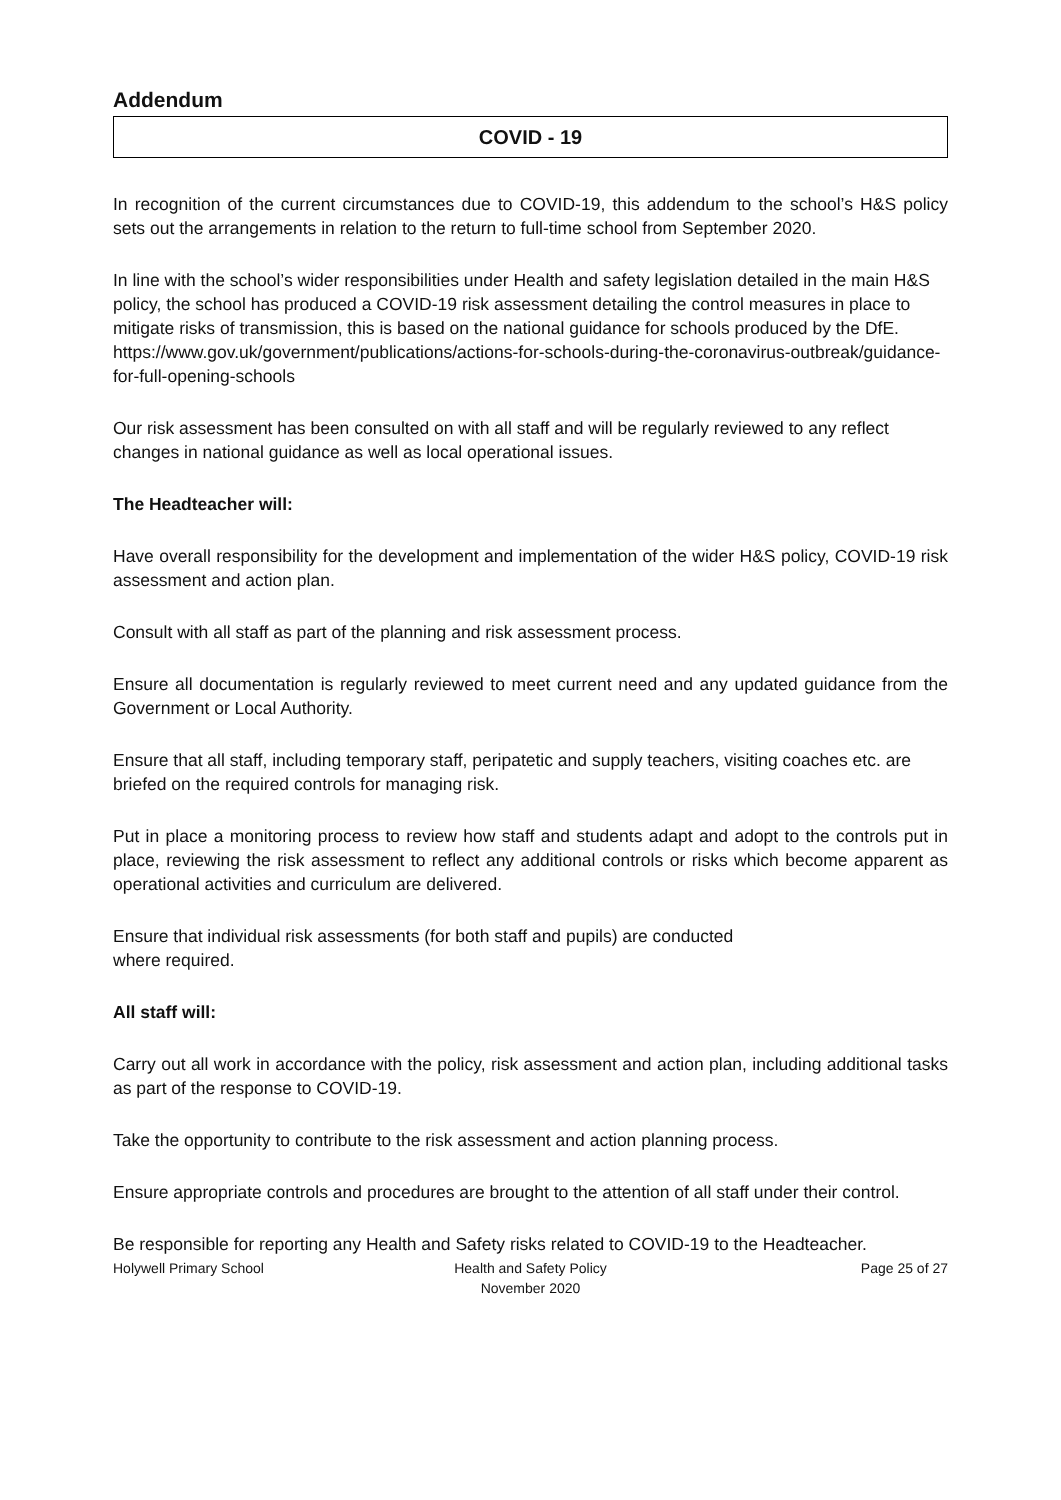Addendum
COVID - 19
In recognition of the current circumstances due to COVID-19, this addendum to the school’s H&S policy sets out the arrangements in relation to the return to full-time school from September 2020.
In line with the school’s wider responsibilities under Health and safety legislation detailed in the main H&S policy, the school has produced a COVID-19 risk assessment detailing the control measures in place to mitigate risks of transmission, this is based on the national guidance for schools produced by the DfE.
https://www.gov.uk/government/publications/actions-for-schools-during-the-coronavirus-outbreak/guidance-for-full-opening-schools
Our risk assessment has been consulted on with all staff and will be regularly reviewed to any reflect changes in national guidance as well as local operational issues.
The Headteacher will:
Have overall responsibility for the development and implementation of the wider H&S policy, COVID-19 risk assessment and action plan.
Consult with all staff as part of the planning and risk assessment process.
Ensure all documentation is regularly reviewed to meet current need and any updated guidance from the Government or Local Authority.
Ensure that all staff, including temporary staff, peripatetic and supply teachers, visiting coaches etc. are briefed on the required controls for managing risk.
Put in place a monitoring process to review how staff and students adapt and adopt to the controls put in place, reviewing the risk assessment to reflect any additional controls or risks which become apparent as operational activities and curriculum are delivered.
Ensure that individual risk assessments (for both staff and pupils) are conducted
where required.
All staff will:
Carry out all work in accordance with the policy, risk assessment and action plan, including additional tasks as part of the response to COVID-19.
Take the opportunity to contribute to the risk assessment and action planning process.
Ensure appropriate controls and procedures are brought to the attention of all staff under their control.
Be responsible for reporting any Health and Safety risks related to COVID-19 to the Headteacher.
Holywell Primary School Health and Safety Policy
November 2020
Page 25 of 27